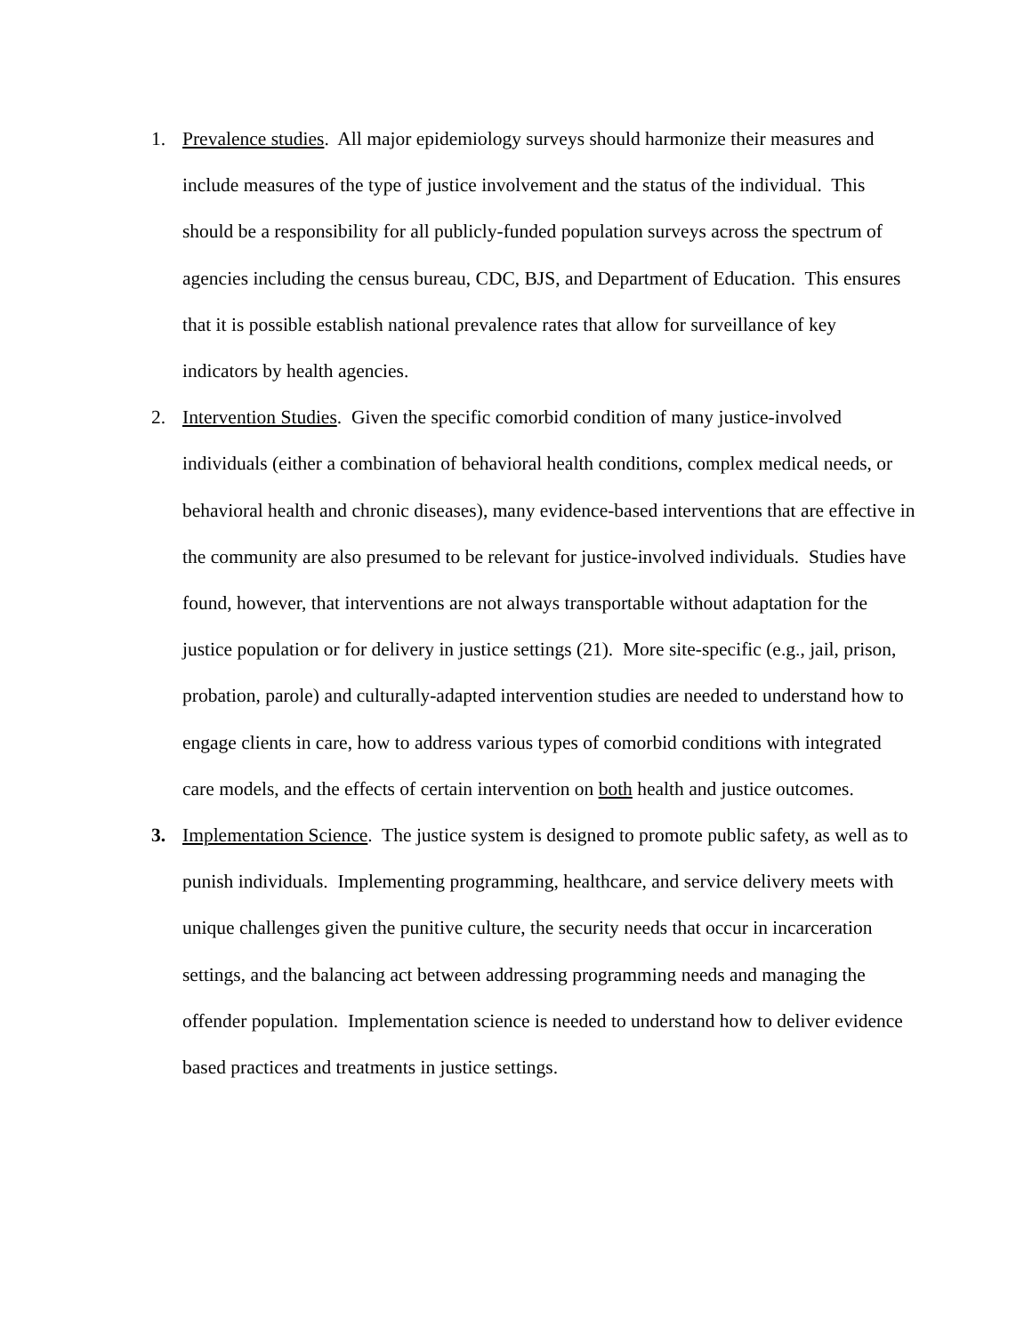1. Prevalence studies. All major epidemiology surveys should harmonize their measures and include measures of the type of justice involvement and the status of the individual. This should be a responsibility for all publicly-funded population surveys across the spectrum of agencies including the census bureau, CDC, BJS, and Department of Education. This ensures that it is possible establish national prevalence rates that allow for surveillance of key indicators by health agencies.
2. Intervention Studies. Given the specific comorbid condition of many justice-involved individuals (either a combination of behavioral health conditions, complex medical needs, or behavioral health and chronic diseases), many evidence-based interventions that are effective in the community are also presumed to be relevant for justice-involved individuals. Studies have found, however, that interventions are not always transportable without adaptation for the justice population or for delivery in justice settings (21). More site-specific (e.g., jail, prison, probation, parole) and culturally-adapted intervention studies are needed to understand how to engage clients in care, how to address various types of comorbid conditions with integrated care models, and the effects of certain intervention on both health and justice outcomes.
3. Implementation Science. The justice system is designed to promote public safety, as well as to punish individuals. Implementing programming, healthcare, and service delivery meets with unique challenges given the punitive culture, the security needs that occur in incarceration settings, and the balancing act between addressing programming needs and managing the offender population. Implementation science is needed to understand how to deliver evidence based practices and treatments in justice settings.